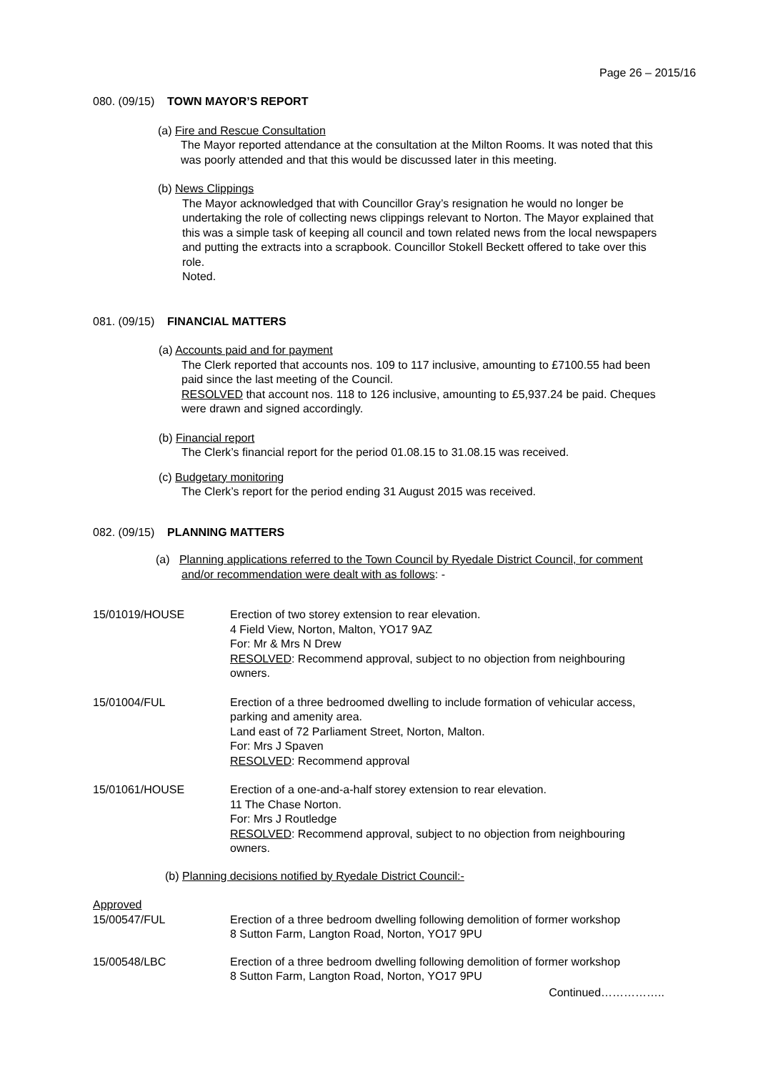Page 26 – 2015/16
080. (09/15) TOWN MAYOR’S REPORT
(a) Fire and Rescue Consultation
The Mayor reported attendance at the consultation at the Milton Rooms. It was noted that this was poorly attended and that this would be discussed later in this meeting.
(b) News Clippings
The Mayor acknowledged that with Councillor Gray’s resignation he would no longer be undertaking the role of collecting news clippings relevant to Norton. The Mayor explained that this was a simple task of keeping all council and town related news from the local newspapers and putting the extracts into a scrapbook. Councillor Stokell Beckett offered to take over this role.
Noted.
081. (09/15) FINANCIAL MATTERS
(a) Accounts paid and for payment
The Clerk reported that accounts nos. 109 to 117 inclusive, amounting to £7100.55 had been paid since the last meeting of the Council.
RESOLVED that account nos. 118 to 126 inclusive, amounting to £5,937.24 be paid. Cheques were drawn and signed accordingly.
(b) Financial report
The Clerk’s financial report for the period 01.08.15 to 31.08.15 was received.
(c) Budgetary monitoring
The Clerk’s report for the period ending 31 August 2015 was received.
082. (09/15) PLANNING MATTERS
(a) Planning applications referred to the Town Council by Ryedale District Council, for comment and/or recommendation were dealt with as follows: -
15/01019/HOUSE Erection of two storey extension to rear elevation.
4 Field View, Norton, Malton, YO17 9AZ
For: Mr & Mrs N Drew
RESOLVED: Recommend approval, subject to no objection from neighbouring owners.
15/01004/FUL Erection of a three bedroomed dwelling to include formation of vehicular access, parking and amenity area.
Land east of 72 Parliament Street, Norton, Malton.
For: Mrs J Spaven
RESOLVED: Recommend approval
15/01061/HOUSE Erection of a one-and-a-half storey extension to rear elevation.
11 The Chase Norton.
For: Mrs J Routledge
RESOLVED: Recommend approval, subject to no objection from neighbouring owners.
(b) Planning decisions notified by Ryedale District Council:-
Approved
15/00547/FUL Erection of a three bedroom dwelling following demolition of former workshop
8 Sutton Farm, Langton Road, Norton, YO17 9PU
15/00548/LBC Erection of a three bedroom dwelling following demolition of former workshop
8 Sutton Farm, Langton Road, Norton, YO17 9PU
Continued……………..